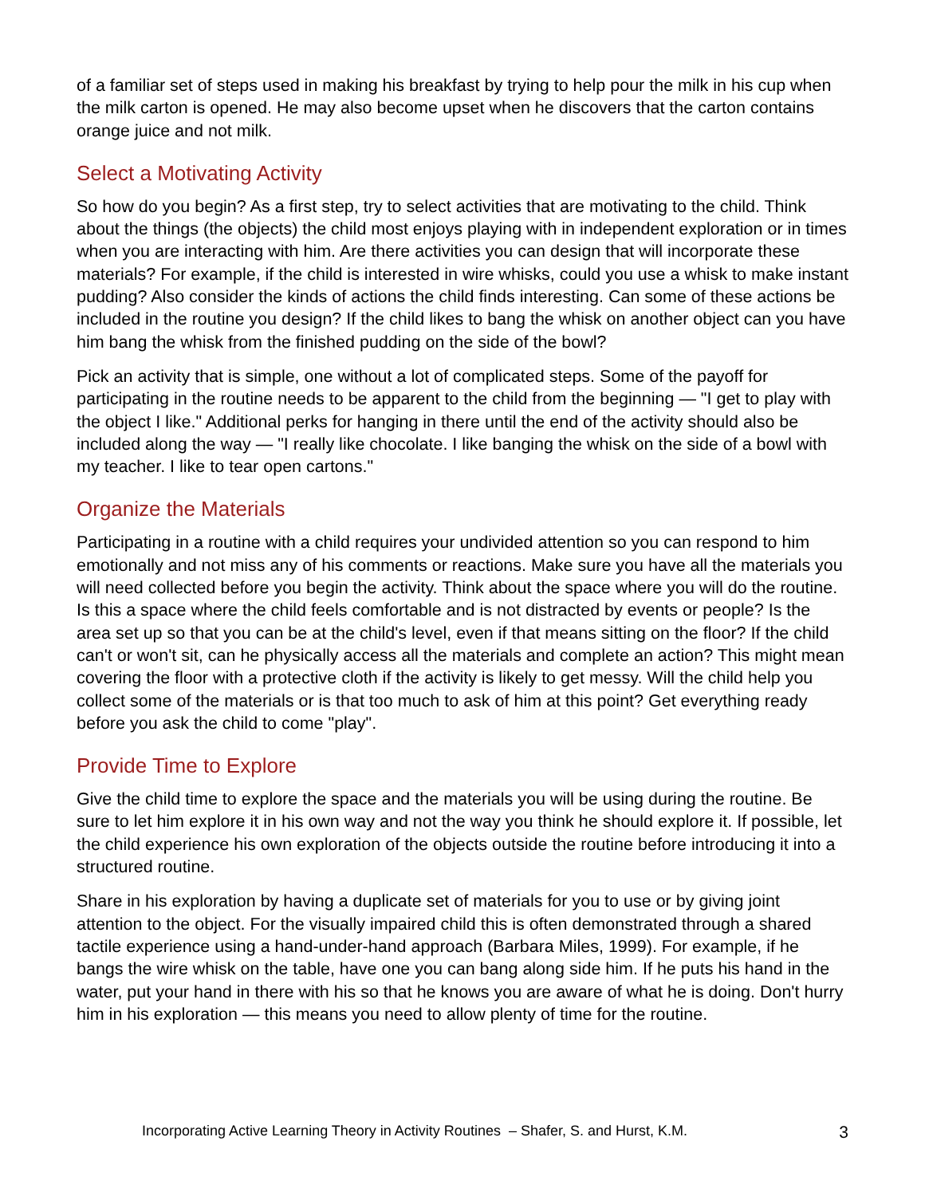of a familiar set of steps used in making his breakfast by trying to help pour the milk in his cup when the milk carton is opened. He may also become upset when he discovers that the carton contains orange juice and not milk.
Select a Motivating Activity
So how do you begin? As a first step, try to select activities that are motivating to the child. Think about the things (the objects) the child most enjoys playing with in independent exploration or in times when you are interacting with him. Are there activities you can design that will incorporate these materials? For example, if the child is interested in wire whisks, could you use a whisk to make instant pudding? Also consider the kinds of actions the child finds interesting. Can some of these actions be included in the routine you design? If the child likes to bang the whisk on another object can you have him bang the whisk from the finished pudding on the side of the bowl?
Pick an activity that is simple, one without a lot of complicated steps. Some of the payoff for participating in the routine needs to be apparent to the child from the beginning — "I get to play with the object I like." Additional perks for hanging in there until the end of the activity should also be included along the way — "I really like chocolate. I like banging the whisk on the side of a bowl with my teacher. I like to tear open cartons."
Organize the Materials
Participating in a routine with a child requires your undivided attention so you can respond to him emotionally and not miss any of his comments or reactions. Make sure you have all the materials you will need collected before you begin the activity. Think about the space where you will do the routine. Is this a space where the child feels comfortable and is not distracted by events or people? Is the area set up so that you can be at the child's level, even if that means sitting on the floor? If the child can't or won't sit, can he physically access all the materials and complete an action? This might mean covering the floor with a protective cloth if the activity is likely to get messy. Will the child help you collect some of the materials or is that too much to ask of him at this point? Get everything ready before you ask the child to come "play".
Provide Time to Explore
Give the child time to explore the space and the materials you will be using during the routine. Be sure to let him explore it in his own way and not the way you think he should explore it. If possible, let the child experience his own exploration of the objects outside the routine before introducing it into a structured routine.
Share in his exploration by having a duplicate set of materials for you to use or by giving joint attention to the object. For the visually impaired child this is often demonstrated through a shared tactile experience using a hand-under-hand approach (Barbara Miles, 1999). For example, if he bangs the wire whisk on the table, have one you can bang along side him. If he puts his hand in the water, put your hand in there with his so that he knows you are aware of what he is doing. Don't hurry him in his exploration — this means you need to allow plenty of time for the routine.
Incorporating Active Learning Theory in Activity Routines – Shafer, S. and Hurst, K.M. 3